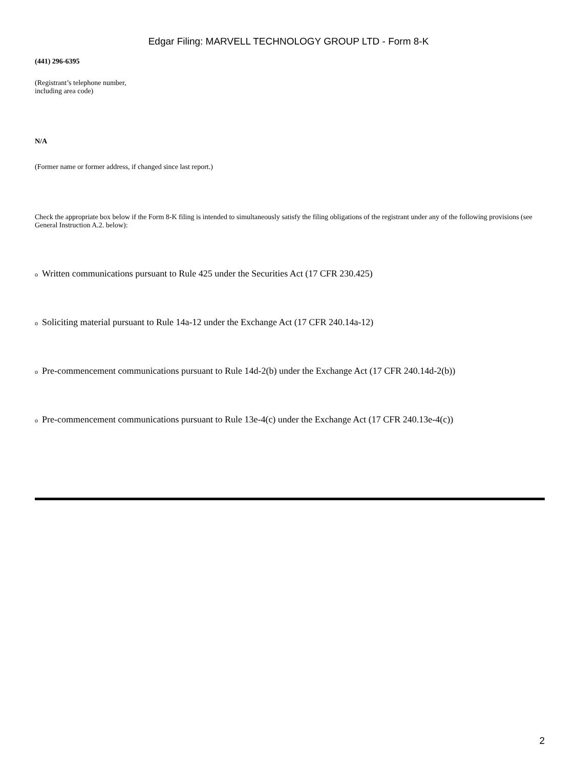Edgar Filing: MARVELL TECHNOLOGY GROUP LTD - Form 8-K
(441) 296-6395
(Registrant’s telephone number,
including area code)
N/A
(Former name or former address, if changed since last report.)
Check the appropriate box below if the Form 8-K filing is intended to simultaneously satisfy the filing obligations of the registrant under any of the following provisions (see General Instruction A.2. below):
o Written communications pursuant to Rule 425 under the Securities Act (17 CFR 230.425)
o Soliciting material pursuant to Rule 14a-12 under the Exchange Act (17 CFR 240.14a-12)
o Pre-commencement communications pursuant to Rule 14d-2(b) under the Exchange Act (17 CFR 240.14d-2(b))
o Pre-commencement communications pursuant to Rule 13e-4(c) under the Exchange Act (17 CFR 240.13e-4(c))
2